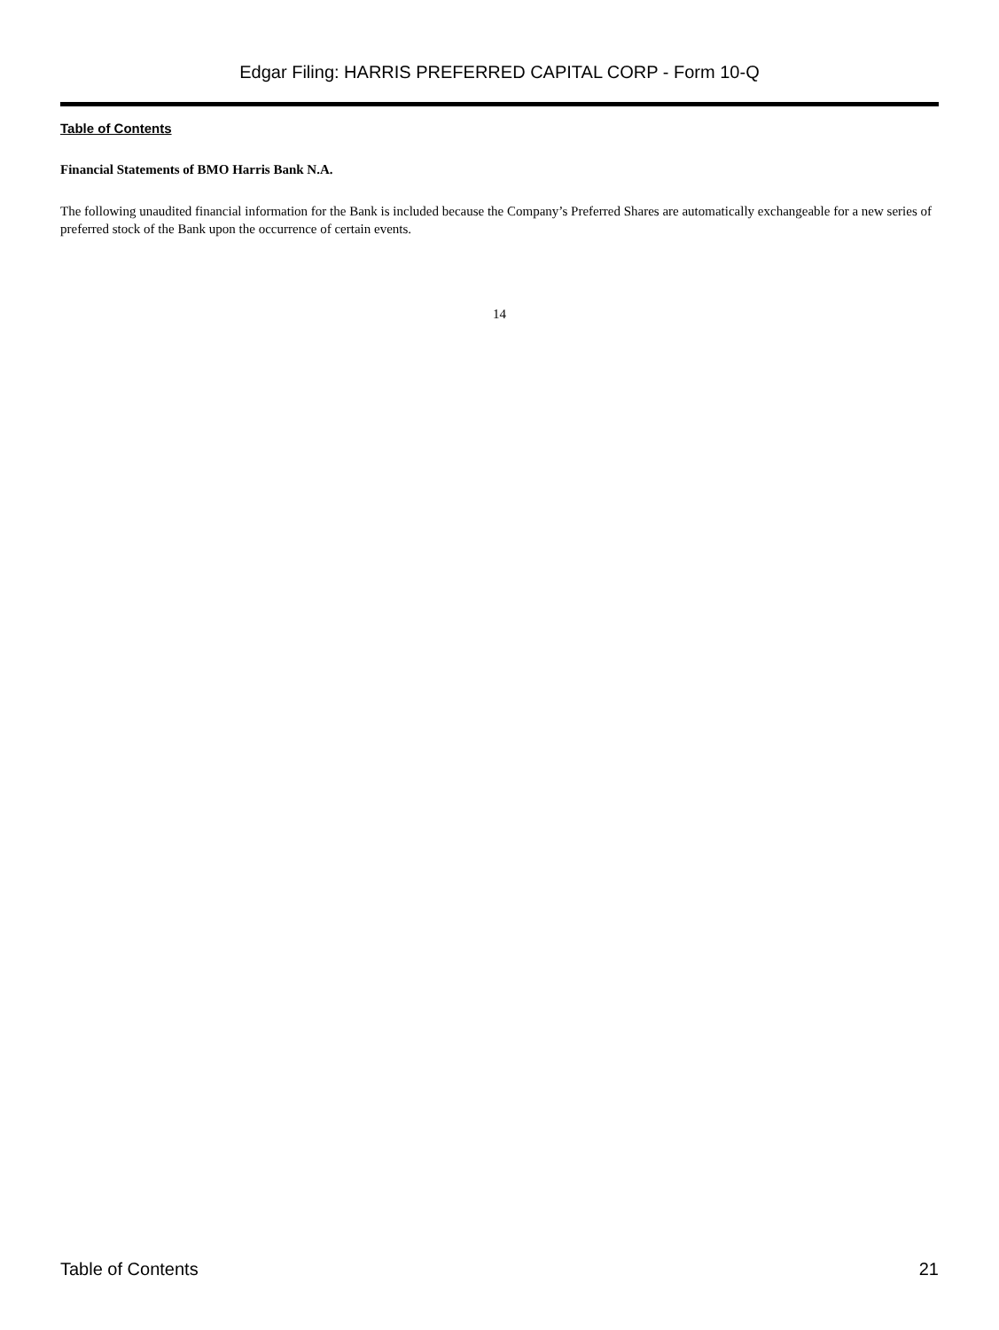Edgar Filing: HARRIS PREFERRED CAPITAL CORP - Form 10-Q
Table of Contents
Financial Statements of BMO Harris Bank N.A.
The following unaudited financial information for the Bank is included because the Company’s Preferred Shares are automatically exchangeable for a new series of preferred stock of the Bank upon the occurrence of certain events.
14
Table of Contents 21